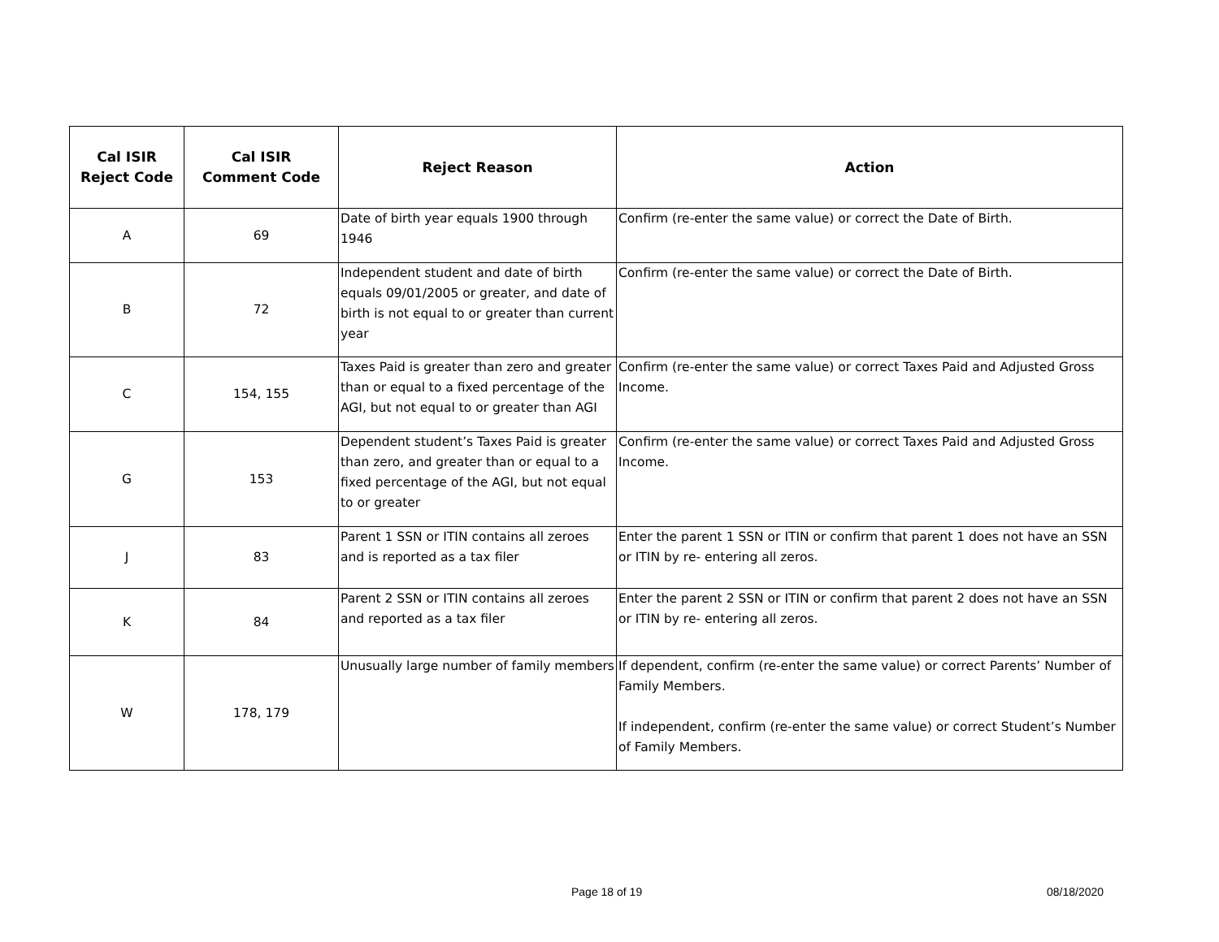| Cal ISIR Reject Code | Cal ISIR Comment Code | Reject Reason | Action |
| --- | --- | --- | --- |
| A | 69 | Date of birth year equals 1900 through 1946 | Confirm (re-enter the same value) or correct the Date of Birth. |
| B | 72 | Independent student and date of birth equals 09/01/2005 or greater, and date of birth is not equal to or greater than current year | Confirm (re-enter the same value) or correct the Date of Birth. |
| C | 154, 155 | Taxes Paid is greater than zero and greater than or equal to a fixed percentage of the AGI, but not equal to or greater than AGI | Confirm (re-enter the same value) or correct Taxes Paid and Adjusted Gross Income. |
| G | 153 | Dependent student’s Taxes Paid is greater than zero, and greater than or equal to a fixed percentage of the AGI, but not equal to or greater | Confirm (re-enter the same value) or correct Taxes Paid and Adjusted Gross Income. |
| J | 83 | Parent 1 SSN or ITIN contains all zeroes and is reported as a tax filer | Enter the parent 1 SSN or ITIN or confirm that parent 1 does not have an SSN or ITIN by re- entering all zeros. |
| K | 84 | Parent 2 SSN or ITIN contains all zeroes and reported as a tax filer | Enter the parent 2 SSN or ITIN or confirm that parent 2 does not have an SSN or ITIN by re- entering all zeros. |
| W | 178, 179 | Unusually large number of family members | If dependent, confirm (re-enter the same value) or correct Parents’ Number of Family Members. If independent, confirm (re-enter the same value) or correct Student’s Number of Family Members. |
Page 18 of 19 08/18/2020